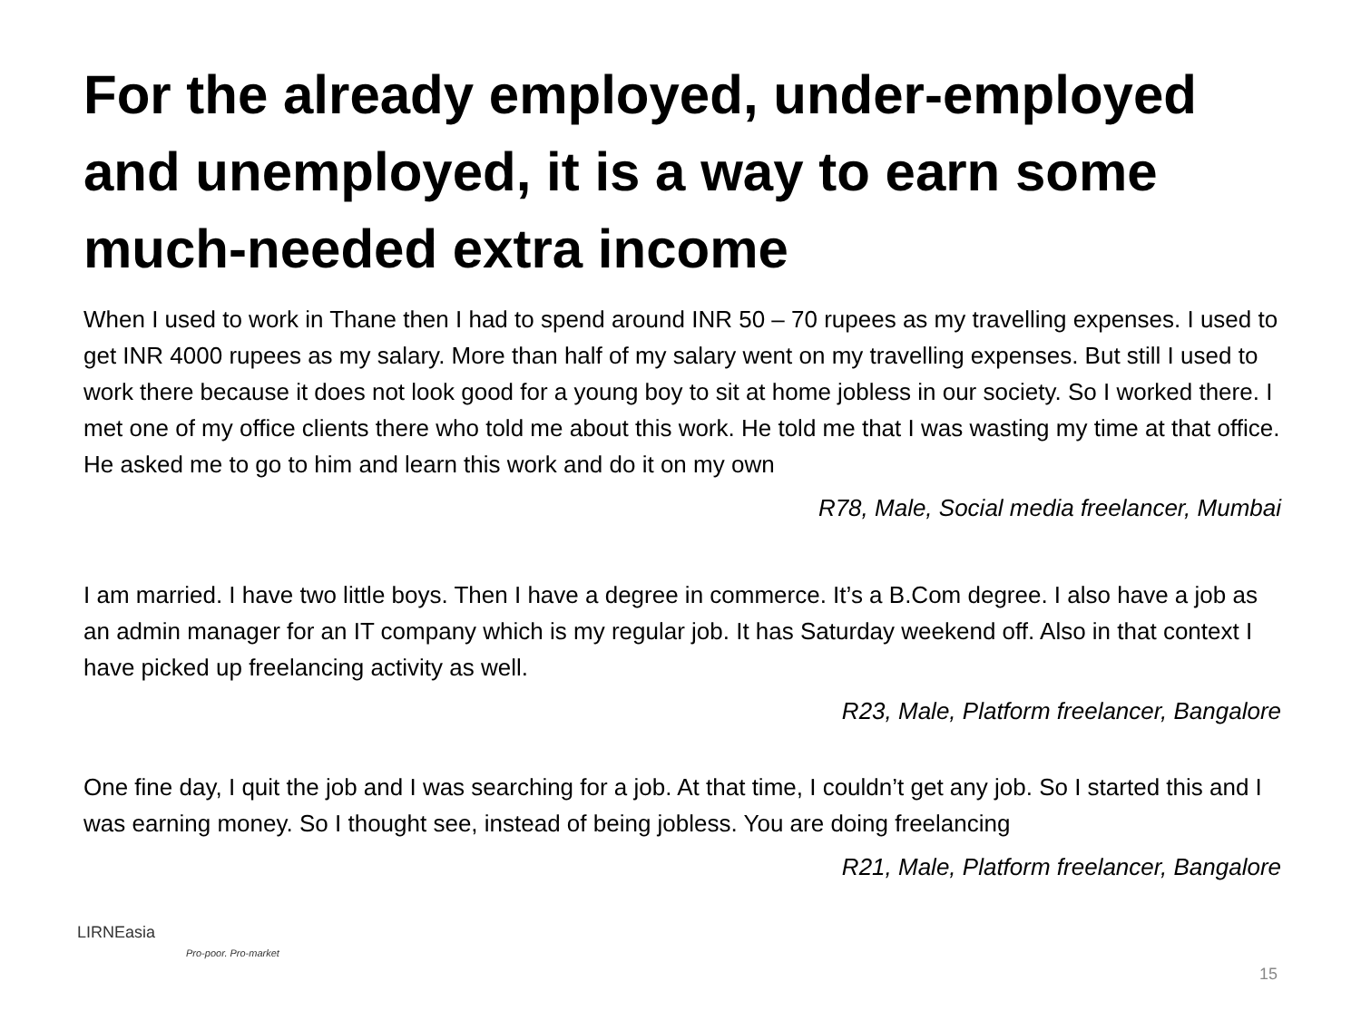For the already employed, under-employed and unemployed, it is a way to earn some much-needed extra income
When I used to work in Thane then I had to spend around INR 50 – 70 rupees as my travelling expenses. I used to get INR 4000 rupees as my salary. More than half of my salary went on my travelling expenses. But still I used to work there because it does not look good for a young boy to sit at home jobless in our society. So I worked there. I met one of my office clients there who told me about this work. He told me that I was wasting my time at that office. He asked me to go to him and learn this work and do it on my own
R78, Male, Social media freelancer, Mumbai
I am married. I have two little boys. Then I have a degree in commerce. It’s a B.Com degree. I also have a job as an admin manager for an IT company which is my regular job. It has Saturday weekend off. Also in that context I have picked up freelancing activity as well.
R23, Male, Platform freelancer, Bangalore
One fine day, I quit the job and I was searching for a job. At that time, I couldn’t get any job. So I started this and I was earning money. So I thought see, instead of being jobless. You are doing freelancing
R21, Male, Platform freelancer, Bangalore
LIRNEasia
Pro-poor. Pro-market
15